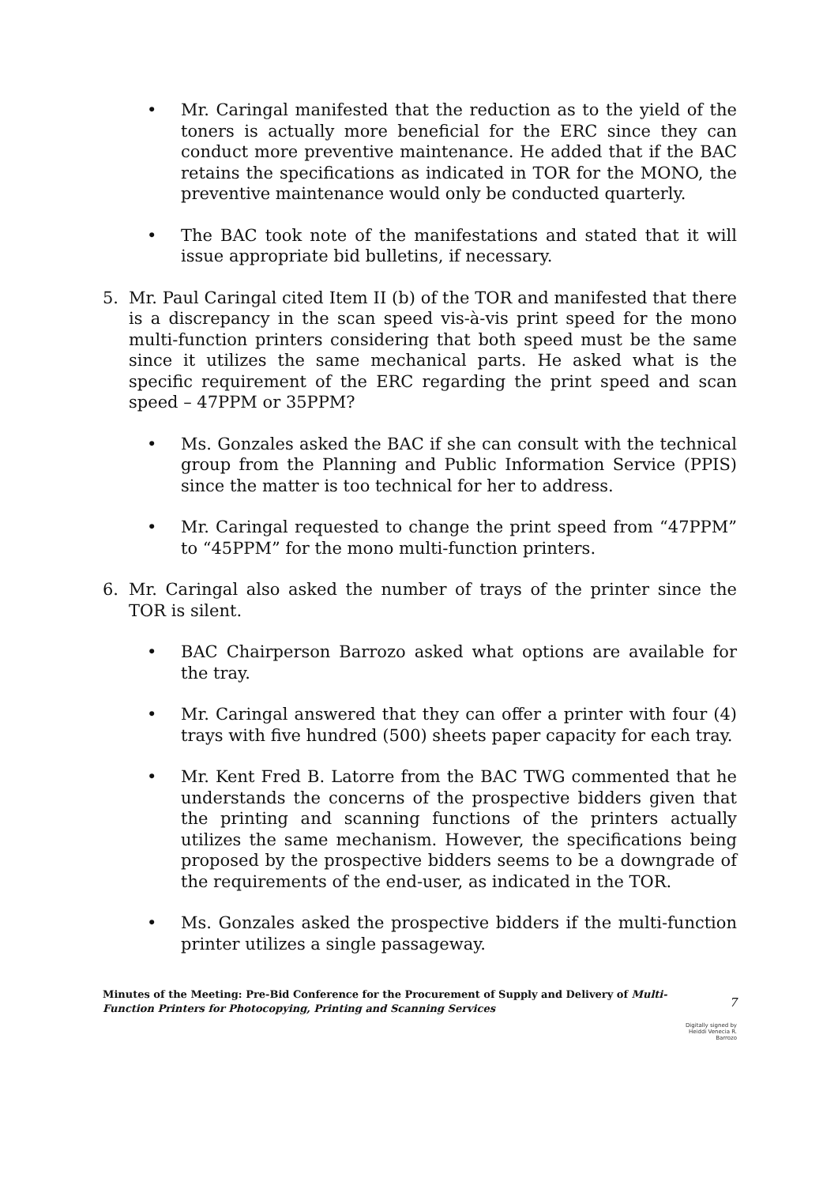• Mr. Caringal manifested that the reduction as to the yield of the toners is actually more beneficial for the ERC since they can conduct more preventive maintenance. He added that if the BAC retains the specifications as indicated in TOR for the MONO, the preventive maintenance would only be conducted quarterly.
• The BAC took note of the manifestations and stated that it will issue appropriate bid bulletins, if necessary.
5. Mr. Paul Caringal cited Item II (b) of the TOR and manifested that there is a discrepancy in the scan speed vis-à-vis print speed for the mono multi-function printers considering that both speed must be the same since it utilizes the same mechanical parts. He asked what is the specific requirement of the ERC regarding the print speed and scan speed – 47PPM or 35PPM?
• Ms. Gonzales asked the BAC if she can consult with the technical group from the Planning and Public Information Service (PPIS) since the matter is too technical for her to address.
• Mr. Caringal requested to change the print speed from “47PPM” to “45PPM” for the mono multi-function printers.
6. Mr. Caringal also asked the number of trays of the printer since the TOR is silent.
• BAC Chairperson Barrozo asked what options are available for the tray.
• Mr. Caringal answered that they can offer a printer with four (4) trays with five hundred (500) sheets paper capacity for each tray.
• Mr. Kent Fred B. Latorre from the BAC TWG commented that he understands the concerns of the prospective bidders given that the printing and scanning functions of the printers actually utilizes the same mechanism. However, the specifications being proposed by the prospective bidders seems to be a downgrade of the requirements of the end-user, as indicated in the TOR.
• Ms. Gonzales asked the prospective bidders if the multi-function printer utilizes a single passageway.
Minutes of the Meeting: Pre-Bid Conference for the Procurement of Supply and Delivery of Multi-Function Printers for Photocopying, Printing and Scanning Services
7
Digitally signed by
Heiddi Venecia R.
Barrozo